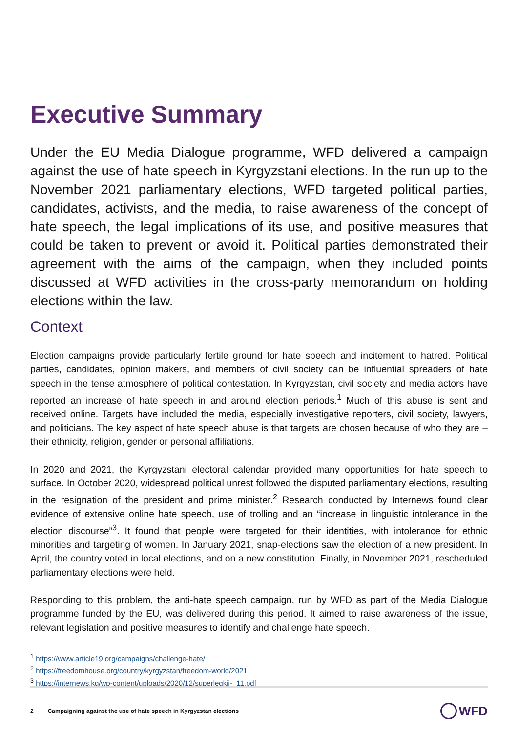Executive Summary
Under the EU Media Dialogue programme, WFD delivered a campaign against the use of hate speech in Kyrgyzstani elections. In the run up to the November 2021 parliamentary elections, WFD targeted political parties, candidates, activists, and the media, to raise awareness of the concept of hate speech, the legal implications of its use, and positive measures that could be taken to prevent or avoid it. Political parties demonstrated their agreement with the aims of the campaign, when they included points discussed at WFD activities in the cross-party memorandum on holding elections within the law.
Context
Election campaigns provide particularly fertile ground for hate speech and incitement to hatred. Political parties, candidates, opinion makers, and members of civil society can be influential spreaders of hate speech in the tense atmosphere of political contestation. In Kyrgyzstan, civil society and media actors have reported an increase of hate speech in and around election periods.<sup>1</sup> Much of this abuse is sent and received online. Targets have included the media, especially investigative reporters, civil society, lawyers, and politicians. The key aspect of hate speech abuse is that targets are chosen because of who they are – their ethnicity, religion, gender or personal affiliations.
In 2020 and 2021, the Kyrgyzstani electoral calendar provided many opportunities for hate speech to surface. In October 2020, widespread political unrest followed the disputed parliamentary elections, resulting in the resignation of the president and prime minister.<sup>2</sup> Research conducted by Internews found clear evidence of extensive online hate speech, use of trolling and an “increase in linguistic intolerance in the election discourse”<sup>3</sup>. It found that people were targeted for their identities, with intolerance for ethnic minorities and targeting of women. In January 2021, snap-elections saw the election of a new president. In April, the country voted in local elections, and on a new constitution. Finally, in November 2021, rescheduled parliamentary elections were held.
Responding to this problem, the anti-hate speech campaign, run by WFD as part of the Media Dialogue programme funded by the EU, was delivered during this period. It aimed to raise awareness of the issue, relevant legislation and positive measures to identify and challenge hate speech.
<sup>1</sup> https://www.article19.org/campaigns/challenge-hate/
<sup>2</sup> https://freedomhouse.org/country/kyrgyzstan/freedom-world/2021
<sup>3</sup> https://internews.kg/wp-content/uploads/2020/12/superlegkii-_11.pdf
2 Campaigning against the use of hate speech in Kyrgyzstan elections WFD